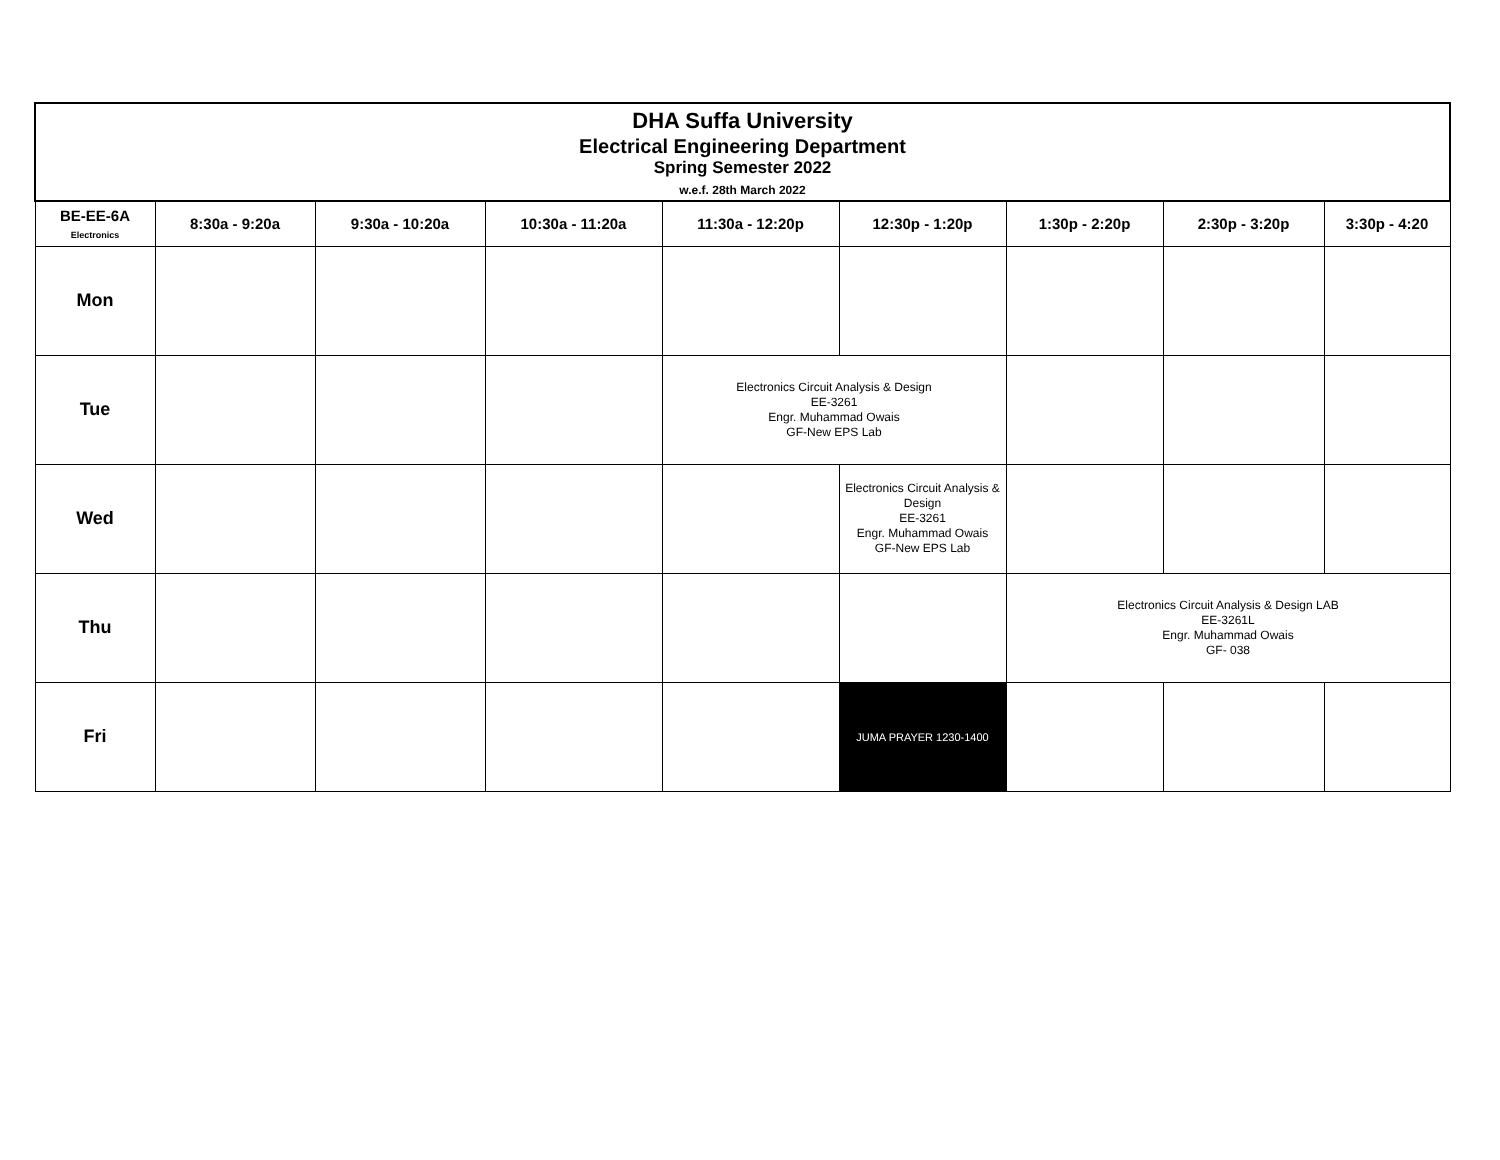| DHA Suffa University Electrical Engineering Department Spring Semester 2022 w.e.f. 28th March 2022 | | | | | | | | |
| BE-EE-6A Electronics | 8:30a - 9:20a | 9:30a - 10:20a | 10:30a - 11:20a | 11:30a - 12:20p | 12:30p - 1:20p | 1:30p - 2:20p | 2:30p - 3:20p | 3:30p - 4:20 |
| Mon | | | | | | | | |
| Tue | | | | Electronics Circuit Analysis & Design EE-3261 Engr. Muhammad Owais GF-New EPS Lab | | | | |
| Wed | | | | | Electronics Circuit Analysis & Design EE-3261 Engr. Muhammad Owais GF-New EPS Lab | | | |
| Thu | | | | | | Electronics Circuit Analysis & Design LAB EE-3261L Engr. Muhammad Owais GF- 038 | | |
| Fri | | | | | JUMA PRAYER 1230-1400 | | | |